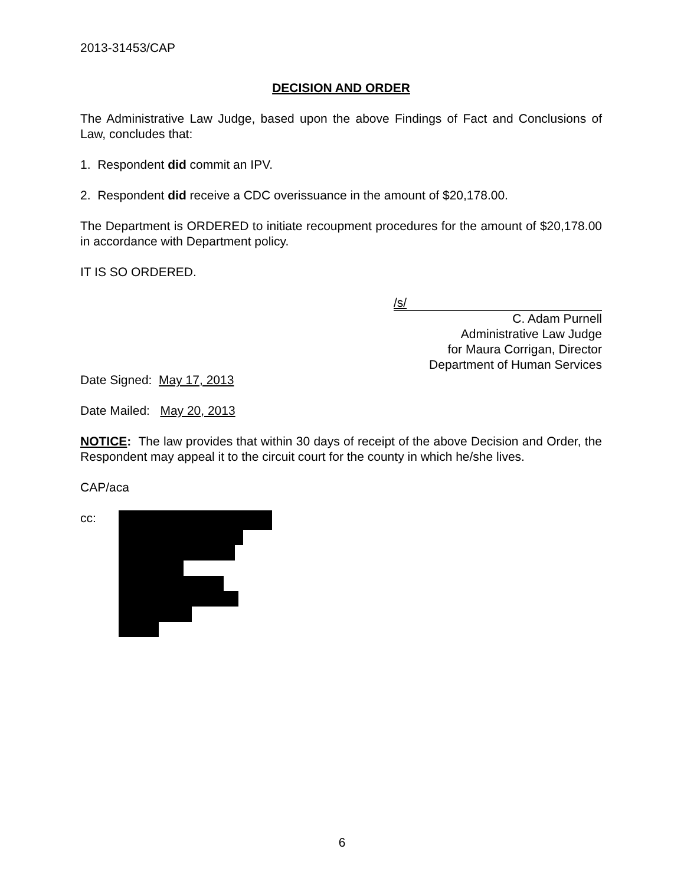2013-31453/CAP
DECISION AND ORDER
The Administrative Law Judge, based upon the above Findings of Fact and Conclusions of Law, concludes that:
1. Respondent did commit an IPV.
2. Respondent did receive a CDC overissuance in the amount of $20,178.00.
The Department is ORDERED to initiate recoupment procedures for the amount of $20,178.00 in accordance with Department policy.
IT IS SO ORDERED.
/s/
C. Adam Purnell
Administrative Law Judge
for Maura Corrigan, Director
Department of Human Services
Date Signed: May 17, 2013
Date Mailed: May 20, 2013
NOTICE: The law provides that within 30 days of receipt of the above Decision and Order, the Respondent may appeal it to the circuit court for the county in which he/she lives.
CAP/aca
cc:
6